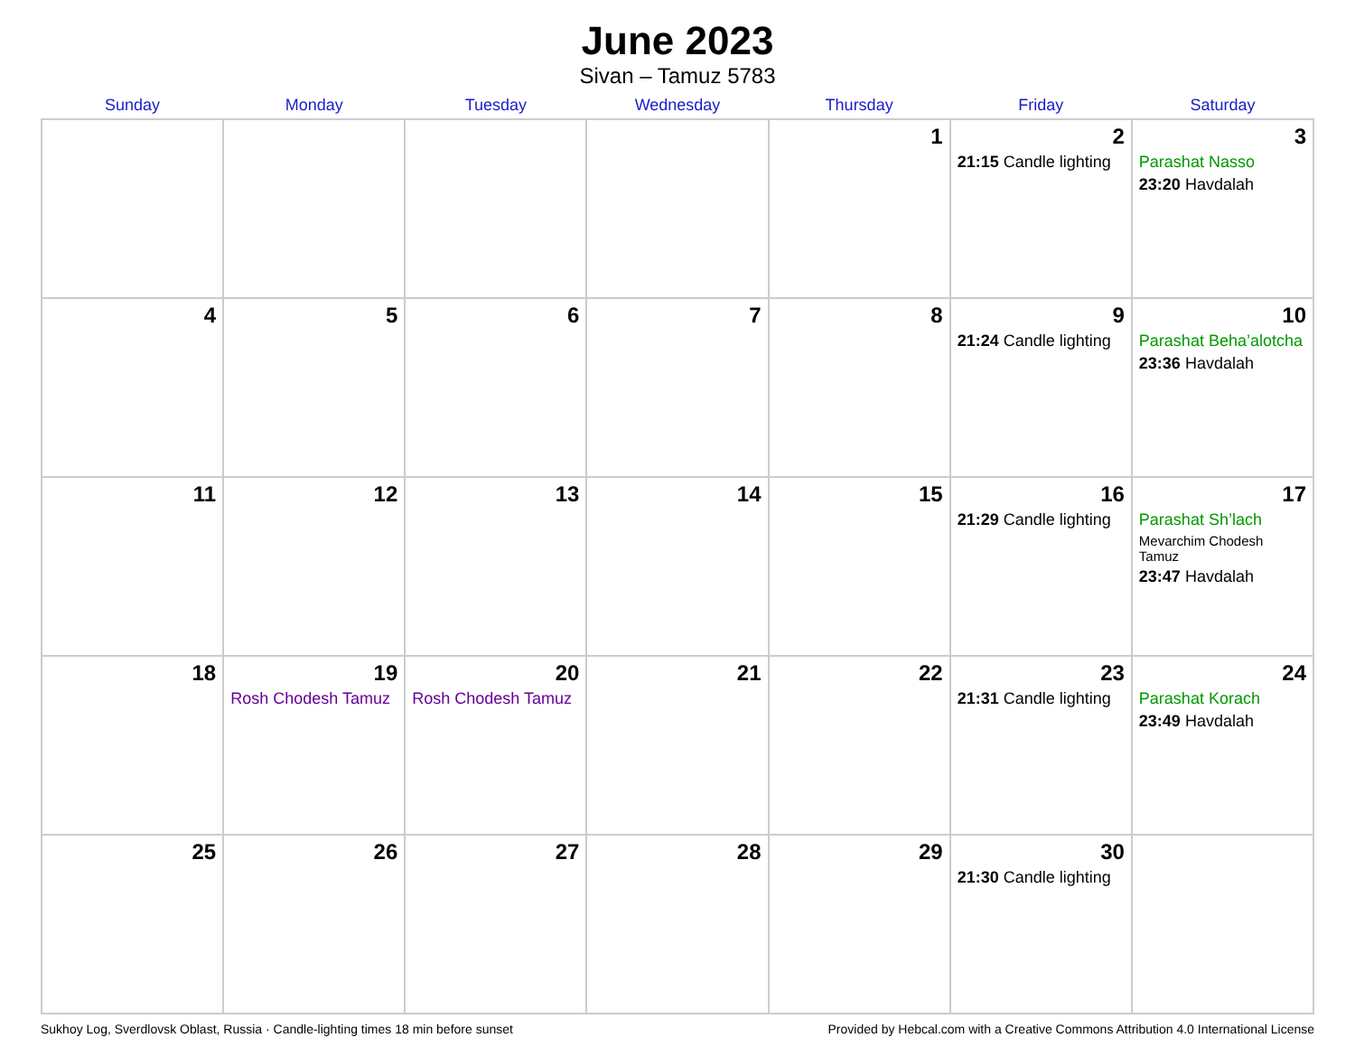June 2023
Sivan – Tamuz 5783
| Sunday | Monday | Tuesday | Wednesday | Thursday | Friday | Saturday |
| --- | --- | --- | --- | --- | --- | --- |
| | | | | 1 | 2 21:15 Candle lighting | 3 Parashat Nasso 23:20 Havdalah |
| 4 | 5 | 6 | 7 | 8 | 9 21:24 Candle lighting | 10 Parashat Beha’alotcha 23:36 Havdalah |
| 11 | 12 | 13 | 14 | 15 | 16 21:29 Candle lighting | 17 Parashat Sh’lach Mevarchim Chodesh Tamuz 23:47 Havdalah |
| 18 | 19 Rosh Chodesh Tamuz | 20 Rosh Chodesh Tamuz | 21 | 22 | 23 21:31 Candle lighting | 24 Parashat Korach 23:49 Havdalah |
| 25 | 26 | 27 | 28 | 29 | 30 21:30 Candle lighting | |
Sukhoy Log, Sverdlovsk Oblast, Russia · Candle-lighting times 18 min before sunset Provided by Hebcal.com with a Creative Commons Attribution 4.0 International License